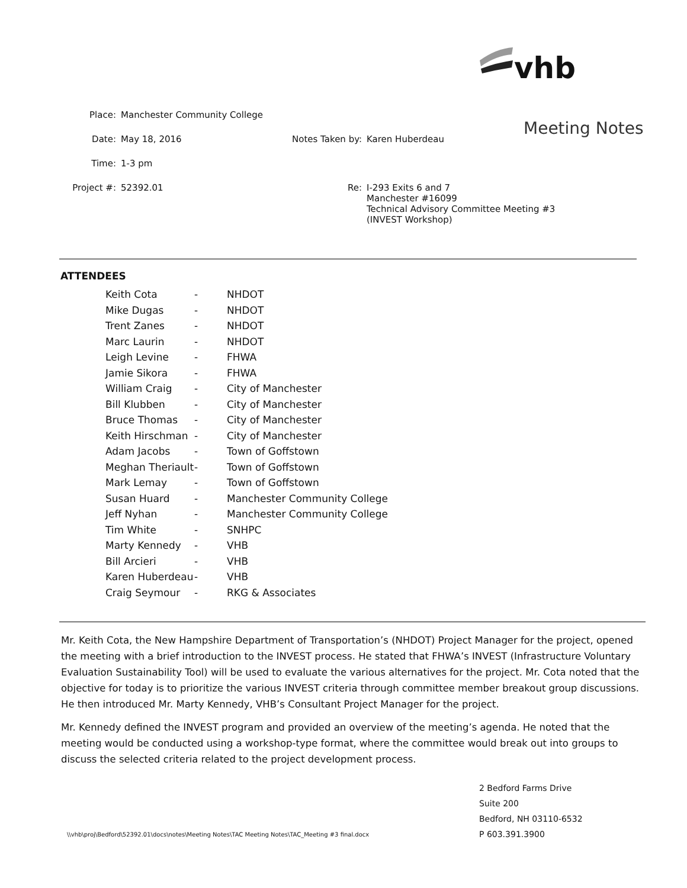vhb
Meeting Notes
| Place: | Manchester Community College | | |
| Date: | May 18, 2016 | Notes Taken by: | Karen Huberdeau |
| Time: | 1-3 pm | | |
| Project #: | 52392.01 | Re: | I-293 Exits 6 and 7 Manchester #16099 Technical Advisory Committee Meeting #3 (INVEST Workshop) |
ATTENDEES
| Keith Cota | - | NHDOT |
| Mike Dugas | - | NHDOT |
| Trent Zanes | - | NHDOT |
| Marc Laurin | - | NHDOT |
| Leigh Levine | - | FHWA |
| Jamie Sikora | - | FHWA |
| William Craig | - | City of Manchester |
| Bill Klubben | - | City of Manchester |
| Bruce Thomas | - | City of Manchester |
| Keith Hirschman | - | City of Manchester |
| Adam Jacobs | - | Town of Goffstown |
| Meghan Theriault | - | Town of Goffstown |
| Mark Lemay | - | Town of Goffstown |
| Susan Huard | - | Manchester Community College |
| Jeff Nyhan | - | Manchester Community College |
| Tim White | - | SNHPC |
| Marty Kennedy | - | VHB |
| Bill Arcieri | - | VHB |
| Karen Huberdeau | - | VHB |
| Craig Seymour | - | RKG & Associates |
Mr. Keith Cota, the New Hampshire Department of Transportation’s (NHDOT) Project Manager for the project, opened the meeting with a brief introduction to the INVEST process. He stated that FHWA’s INVEST (Infrastructure Voluntary Evaluation Sustainability Tool) will be used to evaluate the various alternatives for the project. Mr. Cota noted that the objective for today is to prioritize the various INVEST criteria through committee member breakout group discussions. He then introduced Mr. Marty Kennedy, VHB’s Consultant Project Manager for the project.
Mr. Kennedy defined the INVEST program and provided an overview of the meeting’s agenda. He noted that the meeting would be conducted using a workshop-type format, where the committee would break out into groups to discuss the selected criteria related to the project development process.
2 Bedford Farms Drive
Suite 200
Bedford, NH 03110-6532
P 603.391.3900
\\vhb\proj\Bedford\52392.01\docs\notes\Meeting Notes\TAC Meeting Notes\TAC_Meeting #3 final.docx